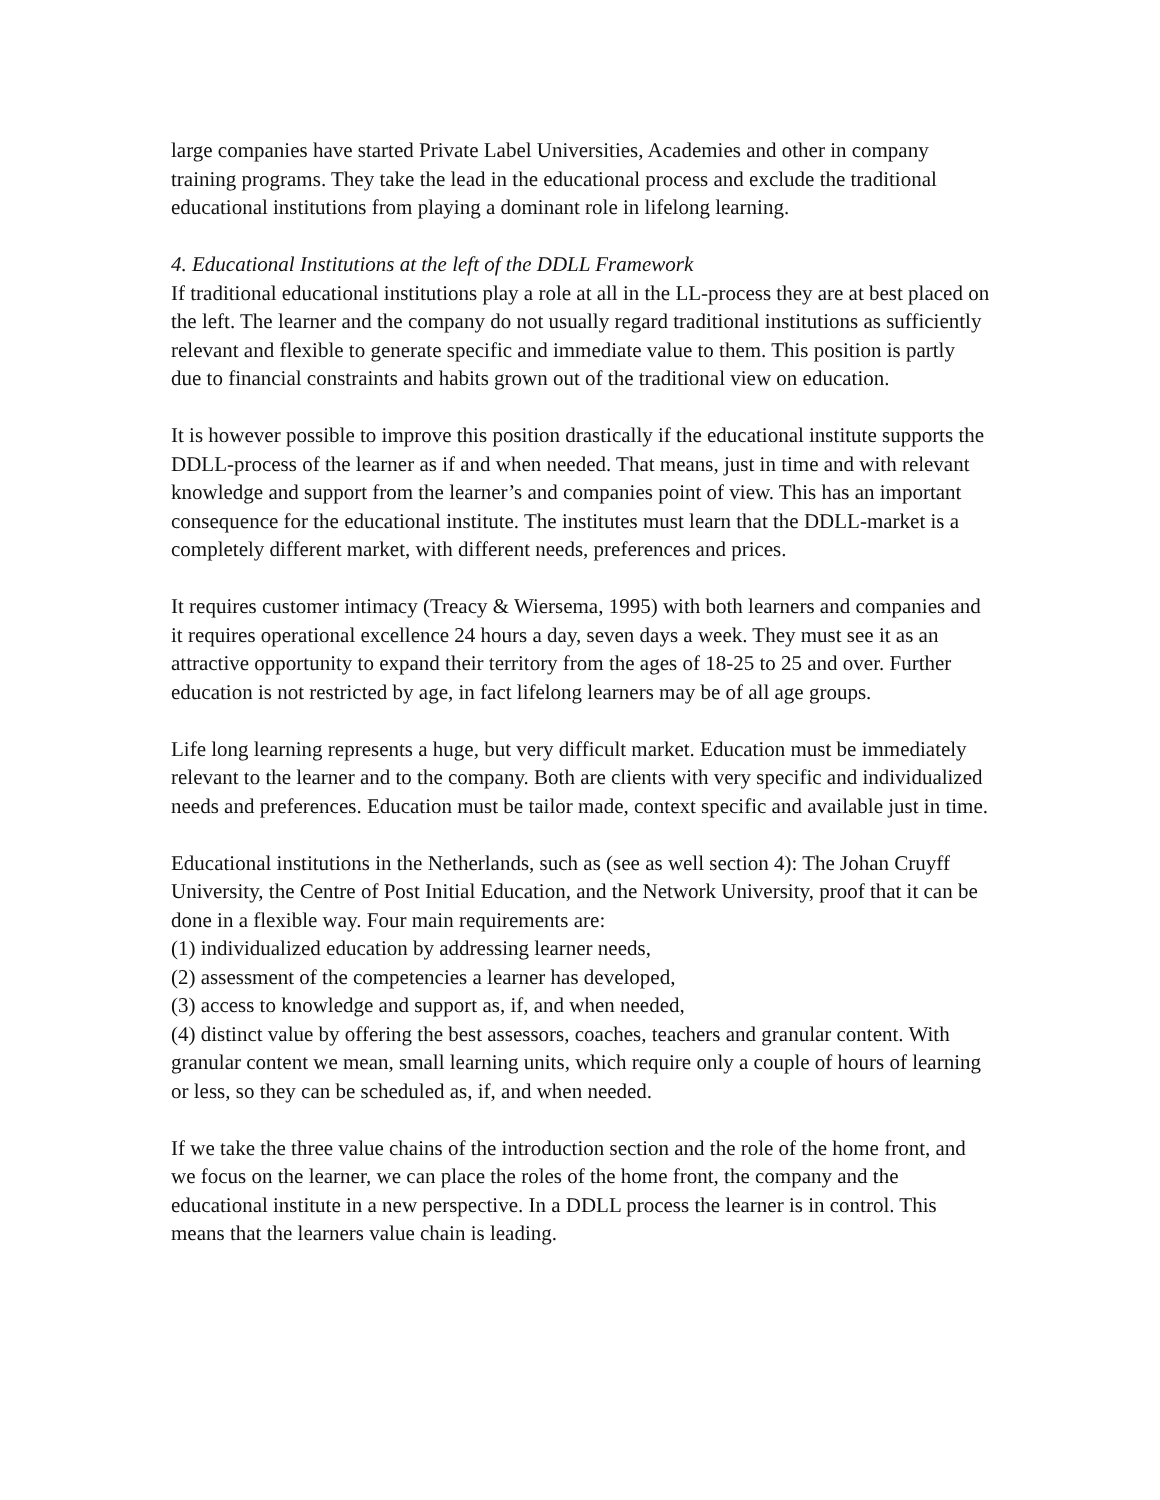large companies have started Private Label Universities, Academies and other in company training programs. They take the lead in the educational process and exclude the traditional educational institutions from playing a dominant role in lifelong learning.
4. Educational Institutions at the left of the DDLL Framework
If traditional educational institutions play a role at all in the LL-process they are at best placed on the left. The learner and the company do not usually regard traditional institutions as sufficiently relevant and flexible to generate specific and immediate value to them. This position is partly due to financial constraints and habits grown out of the traditional view on education.
It is however possible to improve this position drastically if the educational institute supports the DDLL-process of the learner as if and when needed. That means, just in time and with relevant knowledge and support from the learner’s and companies point of view. This has an important consequence for the educational institute. The institutes must learn that the DDLL-market is a completely different market, with different needs, preferences and prices.
It requires customer intimacy (Treacy & Wiersema, 1995) with both learners and companies and it requires operational excellence 24 hours a day, seven days a week. They must see it as an attractive opportunity to expand their territory from the ages of 18-25 to 25 and over. Further education is not restricted by age, in fact lifelong learners may be of all age groups.
Life long learning represents a huge, but very difficult market. Education must be immediately relevant to the learner and to the company. Both are clients with very specific and individualized needs and preferences. Education must be tailor made, context specific and available just in time.
Educational institutions in the Netherlands, such as (see as well section 4): The Johan Cruyff University, the Centre of Post Initial Education, and the Network University, proof that it can be done in a flexible way. Four main requirements are:
(1) individualized education by addressing learner needs,
(2) assessment of the competencies a learner has developed,
(3) access to knowledge and support as, if, and when needed,
(4) distinct value by offering the best assessors, coaches, teachers and granular content. With granular content we mean, small learning units, which require only a couple of hours of learning or less, so they can be scheduled as, if, and when needed.
If we take the three value chains of the introduction section and the role of the home front, and we focus on the learner, we can place the roles of the home front, the company and the educational institute in a new perspective. In a DDLL process the learner is in control. This means that the learners value chain is leading.